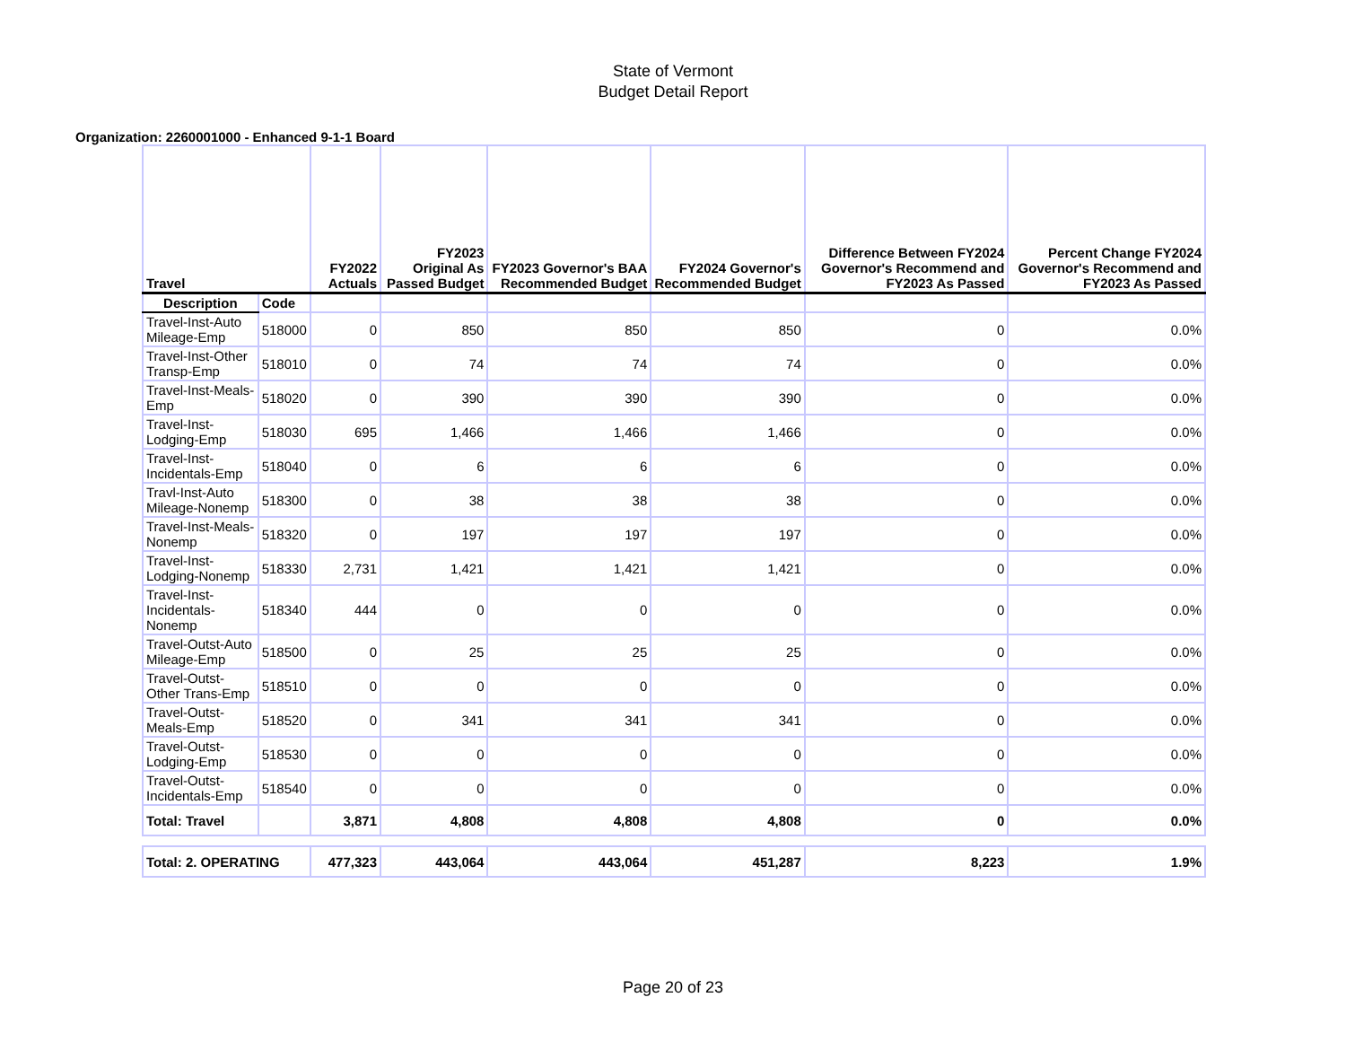State of Vermont
Budget Detail Report
Organization: 2260001000 - Enhanced 9-1-1 Board
| Travel | | FY2022 Actuals | FY2023 Original As Passed Budget | FY2023 Governor's BAA Recommended Budget | FY2024 Governor's Recommended Budget | Difference Between FY2024 Governor's Recommend and FY2023 As Passed | Percent Change FY2024 Governor's Recommend and FY2023 As Passed |
| --- | --- | --- | --- | --- | --- | --- | --- |
| Description | Code | | | | | | |
| Travel-Inst-Auto Mileage-Emp | 518000 | 0 | 850 | 850 | 850 | 0 | 0.0% |
| Travel-Inst-Other Transp-Emp | 518010 | 0 | 74 | 74 | 74 | 0 | 0.0% |
| Travel-Inst-Meals-Emp | 518020 | 0 | 390 | 390 | 390 | 0 | 0.0% |
| Travel-Inst-Lodging-Emp | 518030 | 695 | 1,466 | 1,466 | 1,466 | 0 | 0.0% |
| Travel-Inst-Incidentals-Emp | 518040 | 0 | 6 | 6 | 6 | 0 | 0.0% |
| Travl-Inst-Auto Mileage-Nonemp | 518300 | 0 | 38 | 38 | 38 | 0 | 0.0% |
| Travel-Inst-Meals-Nonemp | 518320 | 0 | 197 | 197 | 197 | 0 | 0.0% |
| Travel-Inst-Lodging-Nonemp | 518330 | 2,731 | 1,421 | 1,421 | 1,421 | 0 | 0.0% |
| Travel-Inst-Incidentals-Nonemp | 518340 | 444 | 0 | 0 | 0 | 0 | 0.0% |
| Travel-Outst-Auto Mileage-Emp | 518500 | 0 | 25 | 25 | 25 | 0 | 0.0% |
| Travel-Outst-Other Trans-Emp | 518510 | 0 | 0 | 0 | 0 | 0 | 0.0% |
| Travel-Outst-Meals-Emp | 518520 | 0 | 341 | 341 | 341 | 0 | 0.0% |
| Travel-Outst-Lodging-Emp | 518530 | 0 | 0 | 0 | 0 | 0 | 0.0% |
| Travel-Outst-Incidentals-Emp | 518540 | 0 | 0 | 0 | 0 | 0 | 0.0% |
| Total: Travel | | 3,871 | 4,808 | 4,808 | 4,808 | 0 | 0.0% |
| Total: 2. OPERATING | | 477,323 | 443,064 | 443,064 | 451,287 | 8,223 | 1.9% |
Page 20 of 23